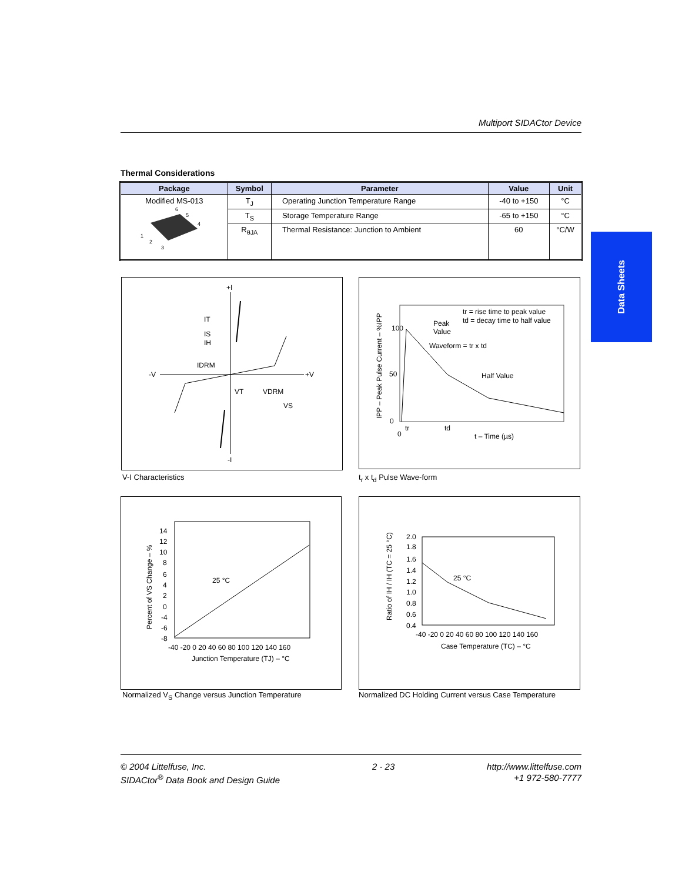Multiport SIDACtor Device
Data Sheets
Thermal Considerations
| Package | Symbol | Parameter | Value | Unit |
| --- | --- | --- | --- | --- |
| Modified MS-013 6 5 4 1 2 3 | T<sub>J</sub> | Operating Junction Temperature Range | -40 to +150 | °C |
| | T<sub>S</sub> | Storage Temperature Range | -65 to +150 | °C |
| | R<sub>θJA</sub> | Thermal Resistance: Junction to Ambient | 60 | °C/W |
+I
-I
-V
+V
IT
IS
IH
IDRM
VT
VDRM
VS
V-I Characteristics
100
50
0
0
tr
td
t – Time (µs)
Peak
Value
Waveform = tr x td
Half Value
tr = rise time to peak value
td = decay time to half value
IPP – Peak Pulse Current – %IPP
t<sub>r</sub> x t<sub>d</sub> Pulse Wave-form
14
12
10
8
6
4
2
0
-4
-6
-8
25 °C
-40 -20 0 20 40 60 80 100 120 140 160
Junction Temperature (TJ) – °C
Percent of VS Change – %
Normalized V<sub>S</sub> Change versus Junction Temperature
2.0
1.8
1.6
1.4
1.2
1.0
0.8
0.6
0.4
25 °C
-40 -20 0 20 40 60 80 100 120 140 160
Case Temperature (TC) – °C
Ratio of IH / IH (TC = 25 °C)
Normalized DC Holding Current versus Case Temperature
© 2004 Littelfuse, Inc.
SIDACtor<sup>®</sup> Data Book and Design Guide
2 - 23 http://www.littelfuse.com
+1 972-580-7777